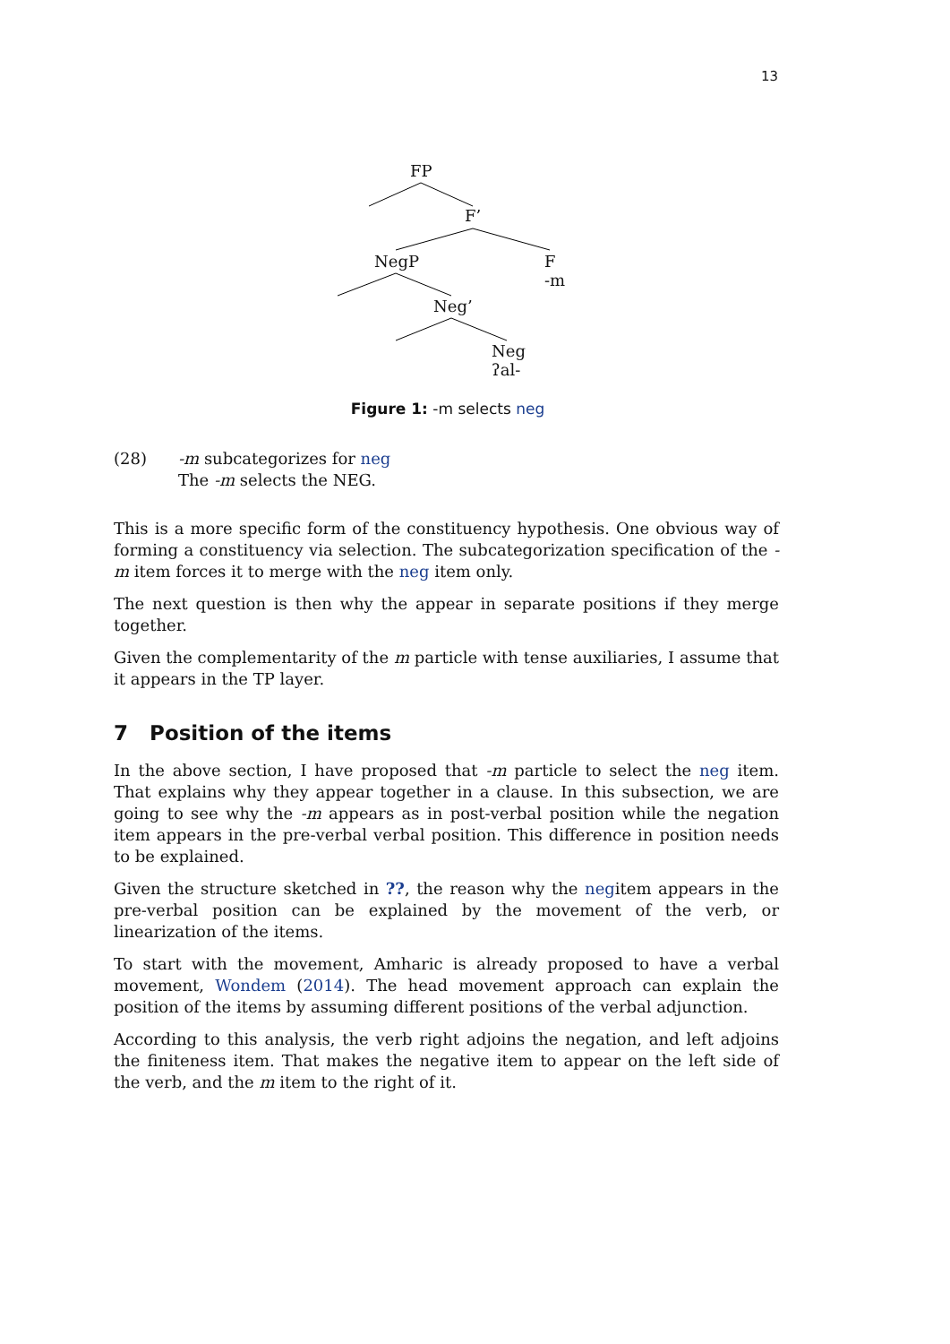13
FP
F’
NegP
F
-m
Neg’
Neg
ʔal-
Figure 1: -m selects neg
(28) -m subcategorizes for neg
The -m selects the NEG.
This is a more specific form of the constituency hypothesis. One obvious way of forming a constituency via selection. The subcategorization specification of the -m item forces it to merge with the neg item only.
The next question is then why the appear in separate positions if they merge together.
Given the complementarity of the m particle with tense auxiliaries, I assume that it appears in the TP layer.
7 Position of the items
In the above section, I have proposed that -m particle to select the neg item. That explains why they appear together in a clause. In this subsection, we are going to see why the -m appears as in post-verbal position while the negation item appears in the pre-verbal verbal position. This difference in position needs to be explained.
Given the structure sketched in ??, the reason why the negitem appears in the pre-verbal position can be explained by the movement of the verb, or linearization of the items.
To start with the movement, Amharic is already proposed to have a verbal movement, Wondem (2014). The head movement approach can explain the position of the items by assuming different positions of the verbal adjunction.
According to this analysis, the verb right adjoins the negation, and left adjoins the finiteness item. That makes the negative item to appear on the left side of the verb, and the m item to the right of it.